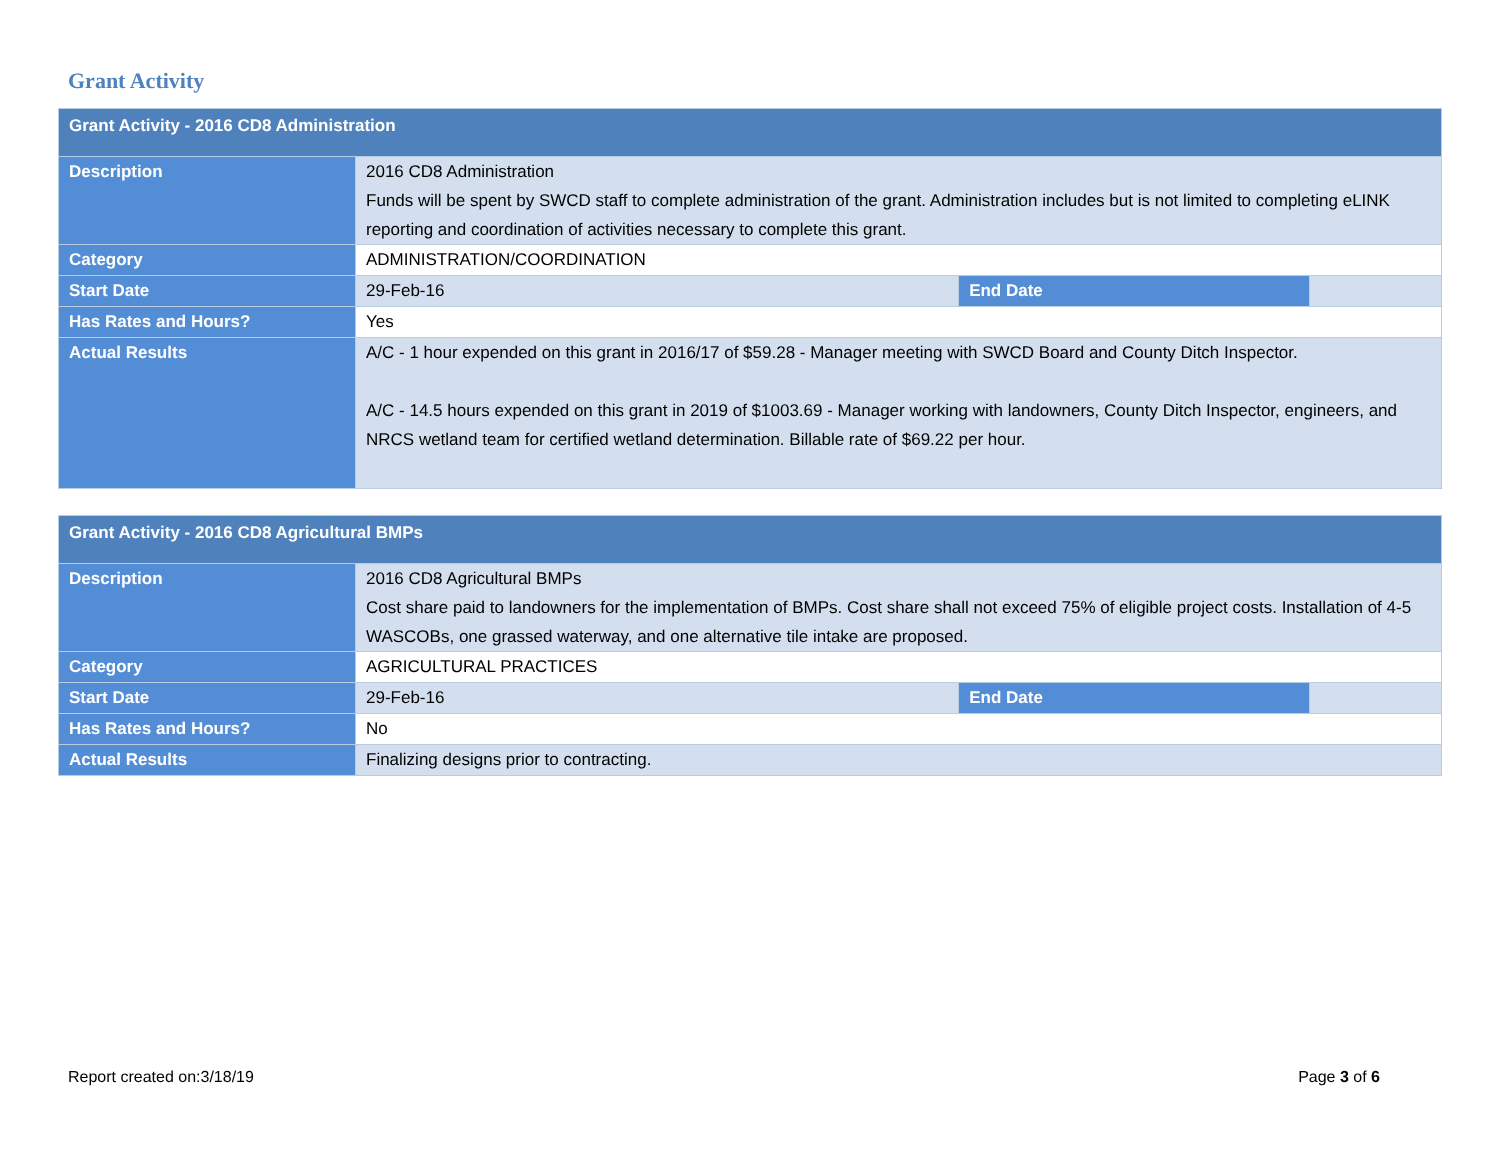Grant Activity
| Grant Activity - 2016 CD8 Administration | | | |
| --- | --- | --- | --- |
| Description | 2016 CD8 Administration Funds will be spent by SWCD staff to complete administration of the grant. Administration includes but is not limited to completing eLINK reporting and coordination of activities necessary to complete this grant. | | |
| Category | ADMINISTRATION/COORDINATION | | |
| Start Date | 29-Feb-16 | End Date | |
| Has Rates and Hours? | Yes | | |
| Actual Results | A/C - 1 hour expended on this grant in 2016/17 of $59.28 - Manager meeting with SWCD Board and County Ditch Inspector. A/C - 14.5 hours expended on this grant in 2019 of $1003.69 - Manager working with landowners, County Ditch Inspector, engineers, and NRCS wetland team for certified wetland determination. Billable rate of $69.22 per hour. | | |
| Grant Activity - 2016 CD8 Agricultural BMPs | | | |
| --- | --- | --- | --- |
| Description | 2016 CD8 Agricultural BMPs Cost share paid to landowners for the implementation of BMPs. Cost share shall not exceed 75% of eligible project costs. Installation of 4-5 WASCOBs, one grassed waterway, and one alternative tile intake are proposed. | | |
| Category | AGRICULTURAL PRACTICES | | |
| Start Date | 29-Feb-16 | End Date | |
| Has Rates and Hours? | No | | |
| Actual Results | Finalizing designs prior to contracting. | | |
Report created on:3/18/19 Page 3 of 6